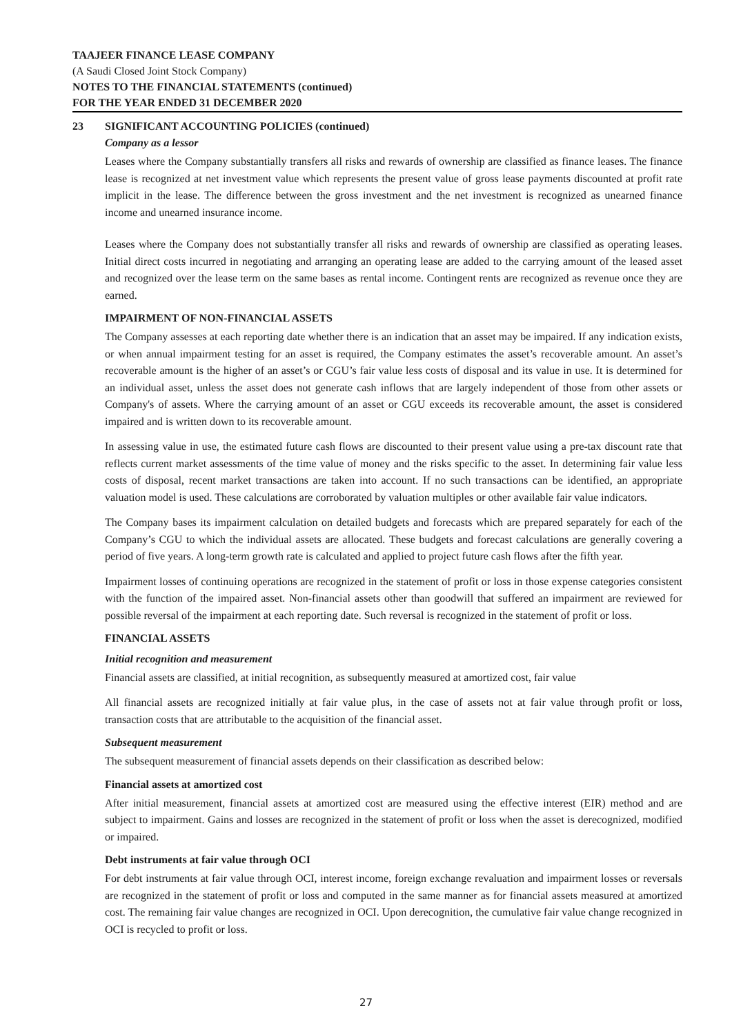TAAJEER FINANCE LEASE COMPANY
(A Saudi Closed Joint Stock Company)
NOTES TO THE FINANCIAL STATEMENTS (continued)
FOR THE YEAR ENDED 31 DECEMBER 2020
23 SIGNIFICANT ACCOUNTING POLICIES (continued)
Company as a lessor
Leases where the Company substantially transfers all risks and rewards of ownership are classified as finance leases. The finance lease is recognized at net investment value which represents the present value of gross lease payments discounted at profit rate implicit in the lease. The difference between the gross investment and the net investment is recognized as unearned finance income and unearned insurance income.
Leases where the Company does not substantially transfer all risks and rewards of ownership are classified as operating leases. Initial direct costs incurred in negotiating and arranging an operating lease are added to the carrying amount of the leased asset and recognized over the lease term on the same bases as rental income. Contingent rents are recognized as revenue once they are earned.
IMPAIRMENT OF NON-FINANCIAL ASSETS
The Company assesses at each reporting date whether there is an indication that an asset may be impaired. If any indication exists, or when annual impairment testing for an asset is required, the Company estimates the asset’s recoverable amount. An asset’s recoverable amount is the higher of an asset’s or CGU’s fair value less costs of disposal and its value in use. It is determined for an individual asset, unless the asset does not generate cash inflows that are largely independent of those from other assets or Company's of assets. Where the carrying amount of an asset or CGU exceeds its recoverable amount, the asset is considered impaired and is written down to its recoverable amount.
In assessing value in use, the estimated future cash flows are discounted to their present value using a pre-tax discount rate that reflects current market assessments of the time value of money and the risks specific to the asset. In determining fair value less costs of disposal, recent market transactions are taken into account. If no such transactions can be identified, an appropriate valuation model is used. These calculations are corroborated by valuation multiples or other available fair value indicators.
The Company bases its impairment calculation on detailed budgets and forecasts which are prepared separately for each of the Company’s CGU to which the individual assets are allocated. These budgets and forecast calculations are generally covering a period of five years. A long-term growth rate is calculated and applied to project future cash flows after the fifth year.
Impairment losses of continuing operations are recognized in the statement of profit or loss in those expense categories consistent with the function of the impaired asset. Non-financial assets other than goodwill that suffered an impairment are reviewed for possible reversal of the impairment at each reporting date. Such reversal is recognized in the statement of profit or loss.
FINANCIAL ASSETS
Initial recognition and measurement
Financial assets are classified, at initial recognition, as subsequently measured at amortized cost, fair value
All financial assets are recognized initially at fair value plus, in the case of assets not at fair value through profit or loss, transaction costs that are attributable to the acquisition of the financial asset.
Subsequent measurement
The subsequent measurement of financial assets depends on their classification as described below:
Financial assets at amortized cost
After initial measurement, financial assets at amortized cost are measured using the effective interest (EIR) method and are subject to impairment. Gains and losses are recognized in the statement of profit or loss when the asset is derecognized, modified or impaired.
Debt instruments at fair value through OCI
For debt instruments at fair value through OCI, interest income, foreign exchange revaluation and impairment losses or reversals are recognized in the statement of profit or loss and computed in the same manner as for financial assets measured at amortized cost. The remaining fair value changes are recognized in OCI. Upon derecognition, the cumulative fair value change recognized in OCI is recycled to profit or loss.
27